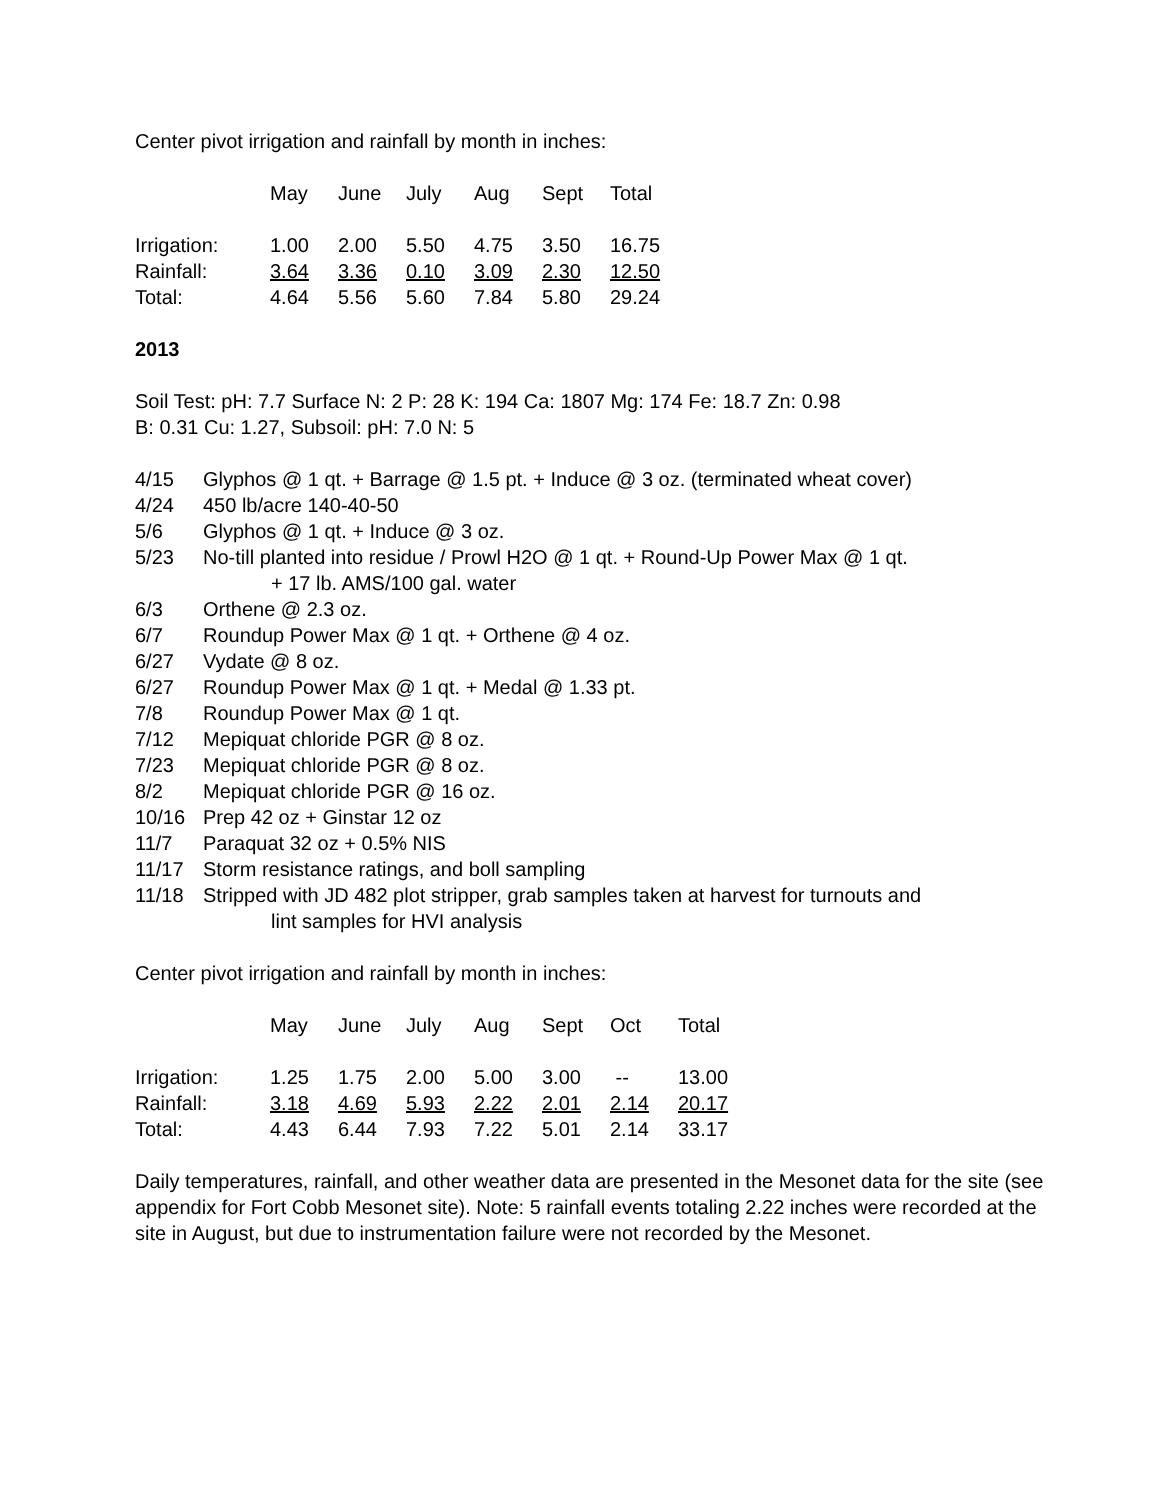Center pivot irrigation and rainfall by month in inches:
| | May | June | July | Aug | Sept | Total |
| Irrigation: | 1.00 | 2.00 | 5.50 | 4.75 | 3.50 | 16.75 |
| Rainfall: | 3.64 | 3.36 | 0.10 | 3.09 | 2.30 | 12.50 |
| Total: | 4.64 | 5.56 | 5.60 | 7.84 | 5.80 | 29.24 |
2013
Soil Test: pH: 7.7 Surface N: 2 P: 28 K: 194 Ca: 1807 Mg: 174 Fe: 18.7 Zn: 0.98
B: 0.31 Cu: 1.27, Subsoil: pH: 7.0 N: 5
4/15 Glyphos @ 1 qt. + Barrage @ 1.5 pt. + Induce @ 3 oz. (terminated wheat cover)
4/24 450 lb/acre 140-40-50
5/6 Glyphos @ 1 qt. + Induce @ 3 oz.
5/23 No-till planted into residue / Prowl H2O @ 1 qt. + Round-Up Power Max @ 1 qt.
+ 17 lb. AMS/100 gal. water
6/3 Orthene @ 2.3 oz.
6/7 Roundup Power Max @ 1 qt. + Orthene @ 4 oz.
6/27 Vydate @ 8 oz.
6/27 Roundup Power Max @ 1 qt. + Medal @ 1.33 pt.
7/8 Roundup Power Max @ 1 qt.
7/12 Mepiquat chloride PGR @ 8 oz.
7/23 Mepiquat chloride PGR @ 8 oz.
8/2 Mepiquat chloride PGR @ 16 oz.
10/16 Prep 42 oz + Ginstar 12 oz
11/7 Paraquat 32 oz + 0.5% NIS
11/17 Storm resistance ratings, and boll sampling
11/18 Stripped with JD 482 plot stripper, grab samples taken at harvest for turnouts and
lint samples for HVI analysis
Center pivot irrigation and rainfall by month in inches:
| | May | June | July | Aug | Sept | Oct | Total |
| Irrigation: | 1.25 | 1.75 | 2.00 | 5.00 | 3.00 | -- | 13.00 |
| Rainfall: | 3.18 | 4.69 | 5.93 | 2.22 | 2.01 | 2.14 | 20.17 |
| Total: | 4.43 | 6.44 | 7.93 | 7.22 | 5.01 | 2.14 | 33.17 |
Daily temperatures, rainfall, and other weather data are presented in the Mesonet data for the site (see appendix for Fort Cobb Mesonet site). Note: 5 rainfall events totaling 2.22 inches were recorded at the site in August, but due to instrumentation failure were not recorded by the Mesonet.